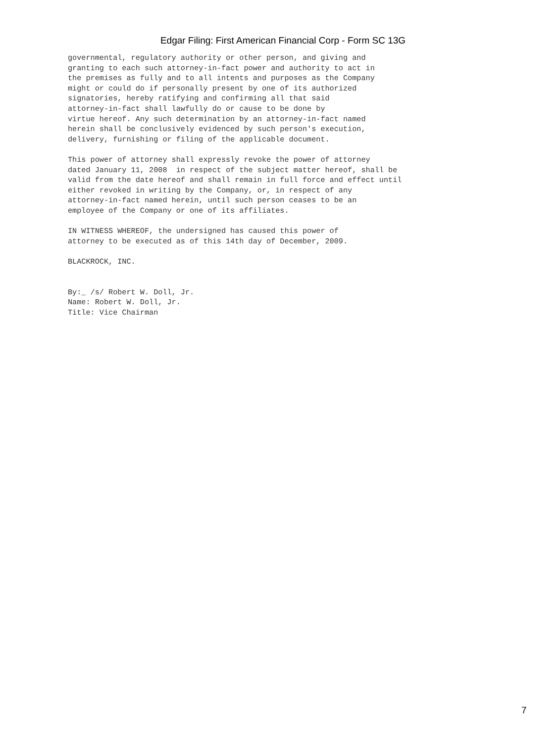Edgar Filing: First American Financial Corp - Form SC 13G
governmental, regulatory authority or other person, and giving and
granting to each such attorney-in-fact power and authority to act in
the premises as fully and to all intents and purposes as the Company
might or could do if personally present by one of its authorized
signatories, hereby ratifying and confirming all that said
attorney-in-fact shall lawfully do or cause to be done by
virtue hereof. Any such determination by an attorney-in-fact named
herein shall be conclusively evidenced by such person's execution,
delivery, furnishing or filing of the applicable document.

This power of attorney shall expressly revoke the power of attorney
dated January 11, 2008  in respect of the subject matter hereof, shall be
valid from the date hereof and shall remain in full force and effect until
either revoked in writing by the Company, or, in respect of any
attorney-in-fact named herein, until such person ceases to be an
employee of the Company or one of its affiliates.

IN WITNESS WHEREOF, the undersigned has caused this power of
attorney to be executed as of this 14th day of December, 2009.

BLACKROCK, INC.


By:_ /s/ Robert W. Doll, Jr.
Name: Robert W. Doll, Jr.
Title: Vice Chairman
7